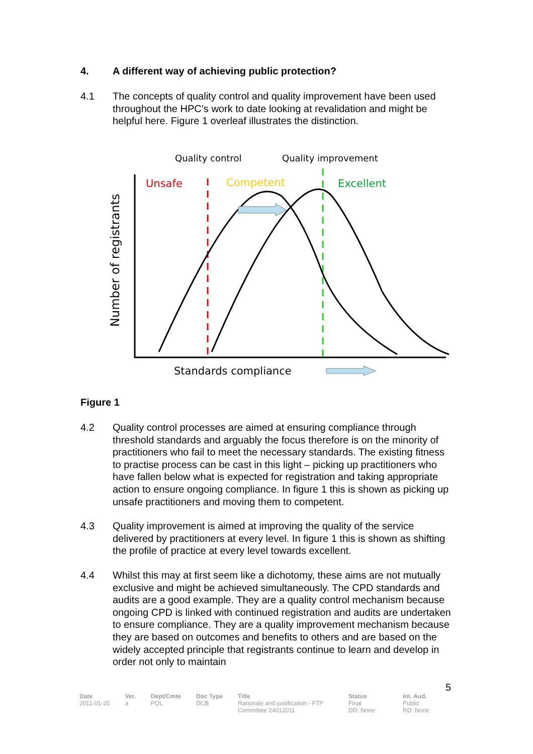4. A different way of achieving public protection?
4.1 The concepts of quality control and quality improvement have been used throughout the HPC’s work to date looking at revalidation and might be helpful here. Figure 1 overleaf illustrates the distinction.
Quality control
Quality improvement
Unsafe
Competent
Excellent
Number of registrants
Standards compliance
Figure 1
4.2 Quality control processes are aimed at ensuring compliance through threshold standards and arguably the focus therefore is on the minority of practitioners who fail to meet the necessary standards. The existing fitness to practise process can be cast in this light – picking up practitioners who have fallen below what is expected for registration and taking appropriate action to ensure ongoing compliance. In figure 1 this is shown as picking up unsafe practitioners and moving them to competent.
4.3 Quality improvement is aimed at improving the quality of the service delivered by practitioners at every level. In figure 1 this is shown as shifting the profile of practice at every level towards excellent.
4.4 Whilst this may at first seem like a dichotomy, these aims are not mutually exclusive and might be achieved simultaneously. The CPD standards and audits are a good example. They are a quality control mechanism because ongoing CPD is linked with continued registration and audits are undertaken to ensure compliance. They are a quality improvement mechanism because they are based on outcomes and benefits to others and are based on the widely accepted principle that registrants continue to learn and develop in order not only to maintain
5
| Date 2011-01-25 | Ver. a | Dept/Cmte POL | Doc Type DCB | Title Rationale and justification - FTP Committee 24012011 | Status Final DD: None | Int. Aud. Public RD: None |